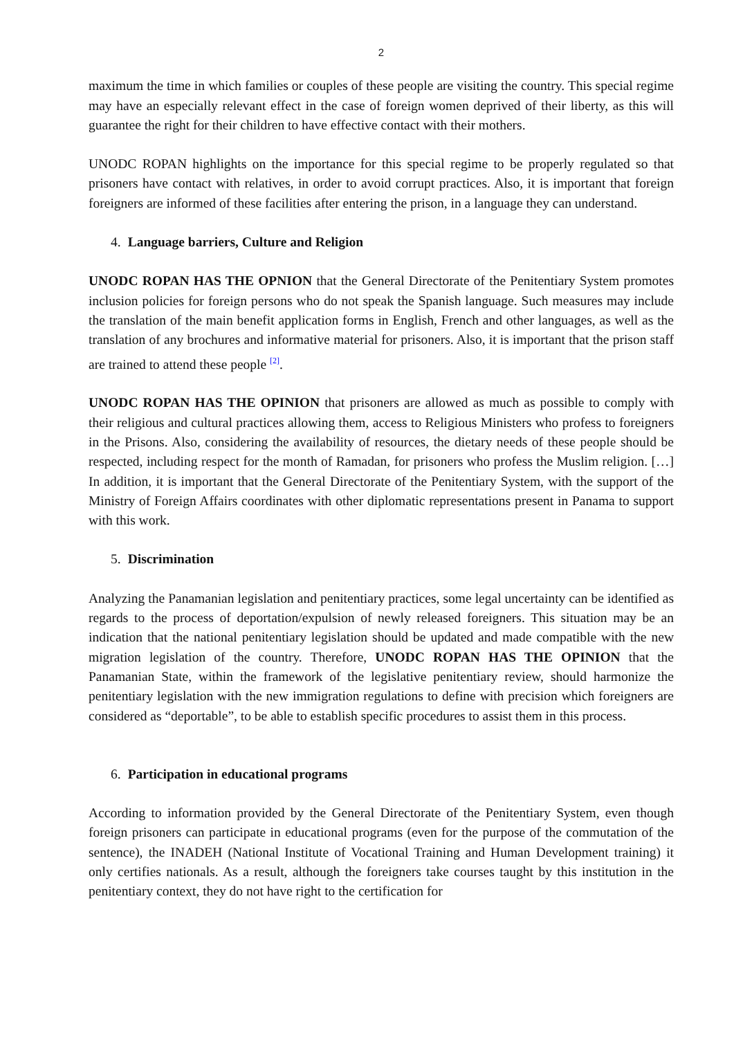2
maximum the time in which families or couples of these people are visiting the country. This special regime may have an especially relevant effect in the case of foreign women deprived of their liberty, as this will guarantee the right for their children to have effective contact with their mothers.
UNODC ROPAN highlights on the importance for this special regime to be properly regulated so that prisoners have contact with relatives, in order to avoid corrupt practices. Also, it is important that foreign foreigners are informed of these facilities after entering the prison, in a language they can understand.
4. Language barriers, Culture and Religion
UNODC ROPAN HAS THE OPNION that the General Directorate of the Penitentiary System promotes inclusion policies for foreign persons who do not speak the Spanish language. Such measures may include the translation of the main benefit application forms in English, French and other languages, as well as the translation of any brochures and informative material for prisoners. Also, it is important that the prison staff are trained to attend these people <sup>[2]</sup>.
UNODC ROPAN HAS THE OPINION that prisoners are allowed as much as possible to comply with their religious and cultural practices allowing them, access to Religious Ministers who profess to foreigners in the Prisons. Also, considering the availability of resources, the dietary needs of these people should be respected, including respect for the month of Ramadan, for prisoners who profess the Muslim religion. […] In addition, it is important that the General Directorate of the Penitentiary System, with the support of the Ministry of Foreign Affairs coordinates with other diplomatic representations present in Panama to support with this work.
5. Discrimination
Analyzing the Panamanian legislation and penitentiary practices, some legal uncertainty can be identified as regards to the process of deportation/expulsion of newly released foreigners. This situation may be an indication that the national penitentiary legislation should be updated and made compatible with the new migration legislation of the country. Therefore, UNODC ROPAN HAS THE OPINION that the Panamanian State, within the framework of the legislative penitentiary review, should harmonize the penitentiary legislation with the new immigration regulations to define with precision which foreigners are considered as “deportable”, to be able to establish specific procedures to assist them in this process.
6. Participation in educational programs
According to information provided by the General Directorate of the Penitentiary System, even though foreign prisoners can participate in educational programs (even for the purpose of the commutation of the sentence), the INADEH (National Institute of Vocational Training and Human Development training) it only certifies nationals. As a result, although the foreigners take courses taught by this institution in the penitentiary context, they do not have right to the certification for